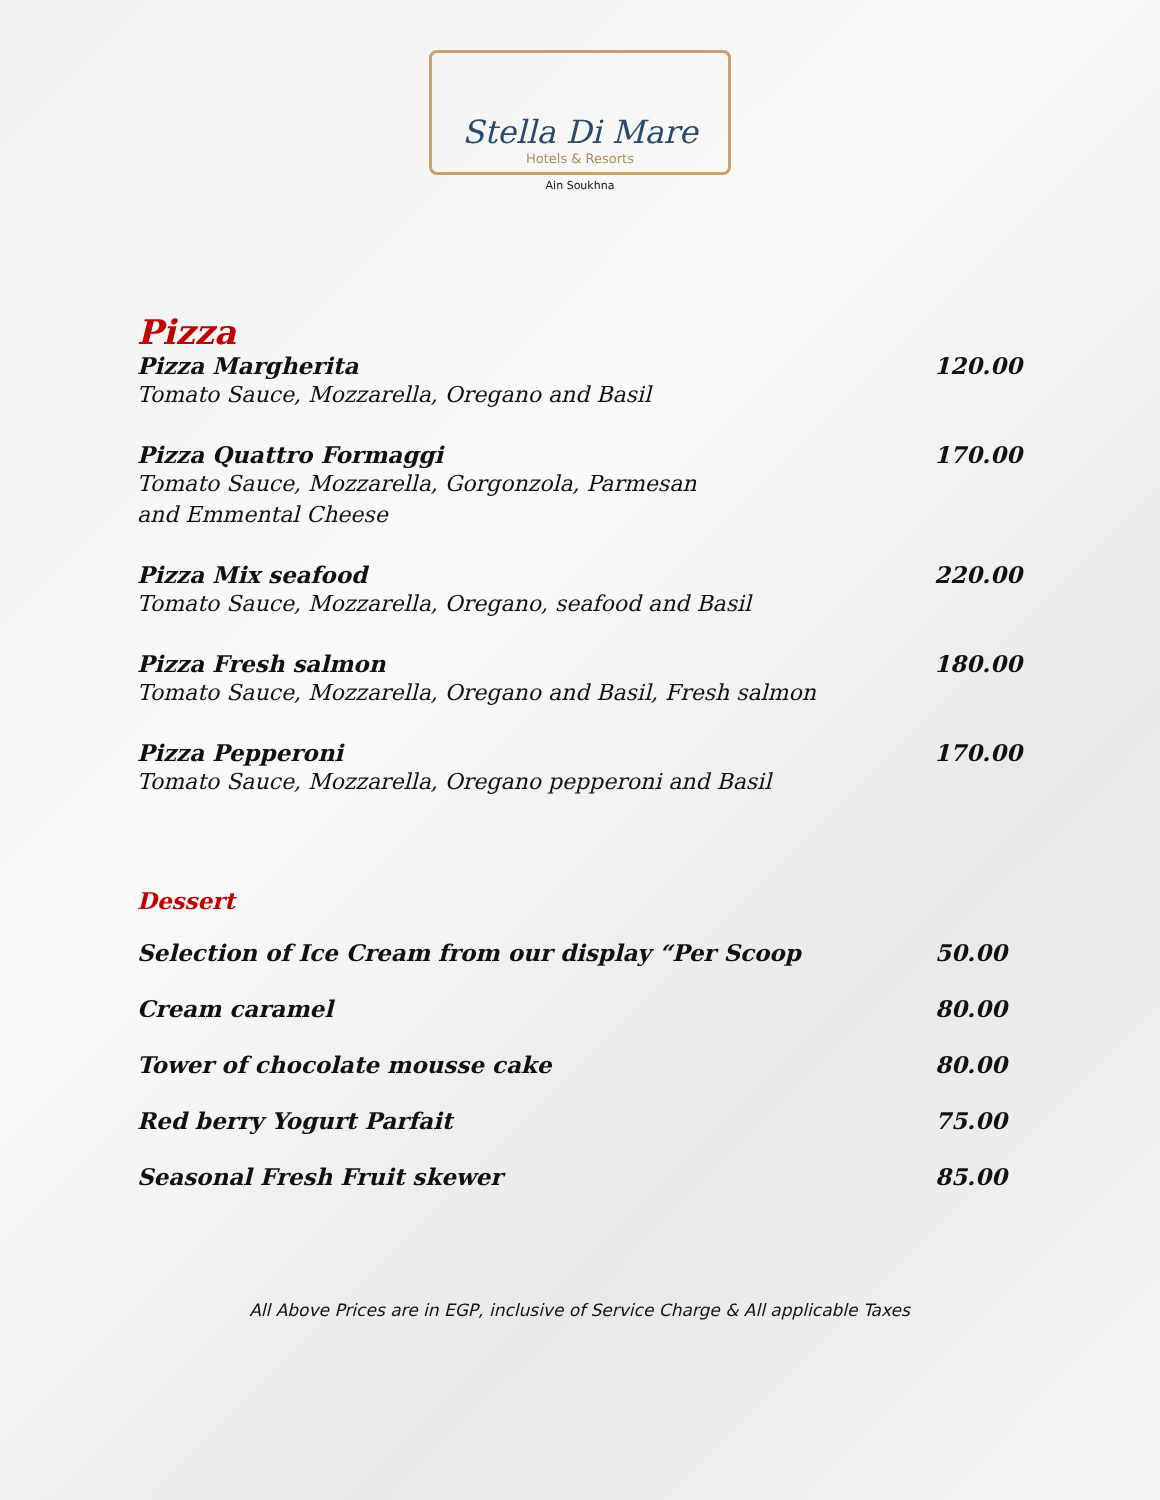Stella Di Mare Hotels & Resorts
Ain Soukhna
Pizza
Pizza Margherita 120.00
Tomato Sauce, Mozzarella, Oregano and Basil
Pizza Quattro Formaggi 170.00
Tomato Sauce, Mozzarella, Gorgonzola, Parmesan
and Emmental Cheese
Pizza Mix seafood 220.00
Tomato Sauce, Mozzarella, Oregano, seafood and Basil
Pizza Fresh salmon 180.00
Tomato Sauce, Mozzarella, Oregano and Basil, Fresh salmon
Pizza Pepperoni 170.00
Tomato Sauce, Mozzarella, Oregano pepperoni and Basil
Dessert
Selection of Ice Cream from our display “Per Scoop 50.00
Cream caramel 80.00
Tower of chocolate mousse cake 80.00
Red berry Yogurt Parfait 75.00
Seasonal Fresh Fruit skewer 85.00
All Above Prices are in EGP, inclusive of Service Charge & All applicable Taxes